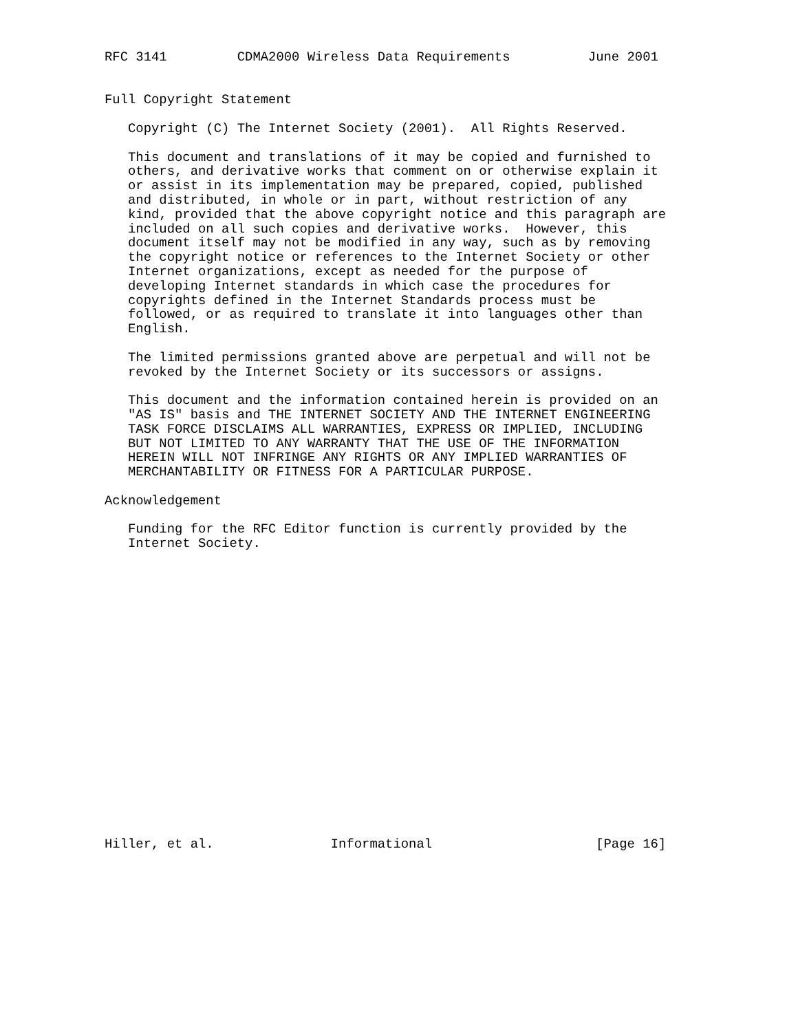RFC 3141         CDMA2000 Wireless Data Requirements          June 2001


Full Copyright Statement

   Copyright (C) The Internet Society (2001).  All Rights Reserved.

   This document and translations of it may be copied and furnished to
   others, and derivative works that comment on or otherwise explain it
   or assist in its implementation may be prepared, copied, published
   and distributed, in whole or in part, without restriction of any
   kind, provided that the above copyright notice and this paragraph are
   included on all such copies and derivative works.  However, this
   document itself may not be modified in any way, such as by removing
   the copyright notice or references to the Internet Society or other
   Internet organizations, except as needed for the purpose of
   developing Internet standards in which case the procedures for
   copyrights defined in the Internet Standards process must be
   followed, or as required to translate it into languages other than
   English.

   The limited permissions granted above are perpetual and will not be
   revoked by the Internet Society or its successors or assigns.

   This document and the information contained herein is provided on an
   "AS IS" basis and THE INTERNET SOCIETY AND THE INTERNET ENGINEERING
   TASK FORCE DISCLAIMS ALL WARRANTIES, EXPRESS OR IMPLIED, INCLUDING
   BUT NOT LIMITED TO ANY WARRANTY THAT THE USE OF THE INFORMATION
   HEREIN WILL NOT INFRINGE ANY RIGHTS OR ANY IMPLIED WARRANTIES OF
   MERCHANTABILITY OR FITNESS FOR A PARTICULAR PURPOSE.

Acknowledgement

   Funding for the RFC Editor function is currently provided by the
   Internet Society.




















Hiller, et al.               Informational                     [Page 16]